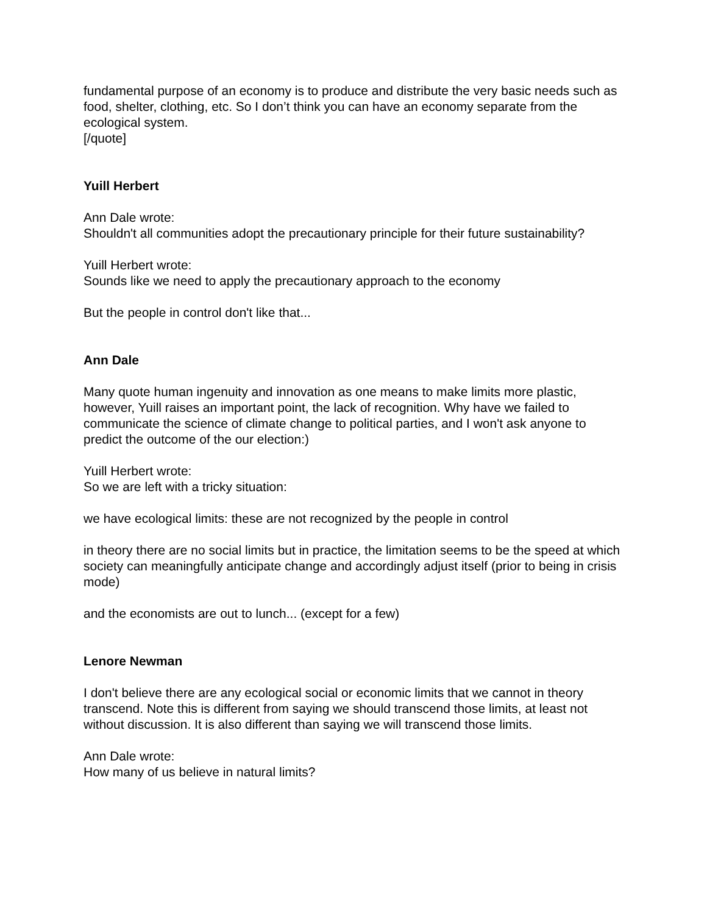fundamental purpose of an economy is to produce and distribute the very basic needs such as food, shelter, clothing, etc. So I don’t think you can have an economy separate from the ecological system.
[/quote]
Yuill Herbert
Ann Dale wrote:
Shouldn't all communities adopt the precautionary principle for their future sustainability?
Yuill Herbert wrote:
Sounds like we need to apply the precautionary approach to the economy
But the people in control don't like that...
Ann Dale
Many quote human ingenuity and innovation as one means to make limits more plastic, however, Yuill raises an important point, the lack of recognition. Why have we failed to communicate the science of climate change to political parties, and I won't ask anyone to predict the outcome of the our election:)
Yuill Herbert wrote:
So we are left with a tricky situation:
we have ecological limits: these are not recognized by the people in control
in theory there are no social limits but in practice, the limitation seems to be the speed at which society can meaningfully anticipate change and accordingly adjust itself (prior to being in crisis mode)
and the economists are out to lunch... (except for a few)
Lenore Newman
I don't believe there are any ecological social or economic limits that we cannot in theory transcend. Note this is different from saying we should transcend those limits, at least not without discussion. It is also different than saying we will transcend those limits.
Ann Dale wrote:
How many of us believe in natural limits?